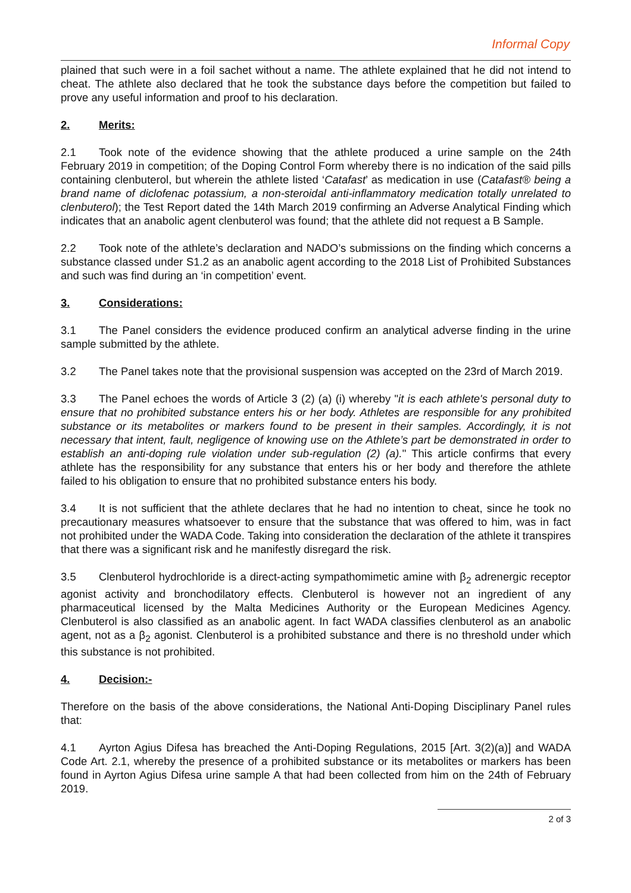Informal Copy
plained that such were in a foil sachet without a name. The athlete explained that he did not intend to cheat. The athlete also declared that he took the substance days before the competition but failed to prove any useful information and proof to his declaration.
2. Merits:
2.1 Took note of the evidence showing that the athlete produced a urine sample on the 24th February 2019 in competition; of the Doping Control Form whereby there is no indication of the said pills containing clenbuterol, but wherein the athlete listed ‘Catafast’ as medication in use (Catafast® being a brand name of diclofenac potassium, a non-steroidal anti-inflammatory medication totally unrelated to clenbuterol); the Test Report dated the 14th March 2019 confirming an Adverse Analytical Finding which indicates that an anabolic agent clenbuterol was found; that the athlete did not request a B Sample.
2.2 Took note of the athlete’s declaration and NADO’s submissions on the finding which concerns a substance classed under S1.2 as an anabolic agent according to the 2018 List of Prohibited Substances and such was find during an ‘in competition’ event.
3. Considerations:
3.1 The Panel considers the evidence produced confirm an analytical adverse finding in the urine sample submitted by the athlete.
3.2 The Panel takes note that the provisional suspension was accepted on the 23rd of March 2019.
3.3 The Panel echoes the words of Article 3 (2) (a) (i) whereby "it is each athlete's personal duty to ensure that no prohibited substance enters his or her body. Athletes are responsible for any prohibited substance or its metabolites or markers found to be present in their samples. Accordingly, it is not necessary that intent, fault, negligence of knowing use on the Athlete’s part be demonstrated in order to establish an anti-doping rule violation under sub-regulation (2) (a)." This article confirms that every athlete has the responsibility for any substance that enters his or her body and therefore the athlete failed to his obligation to ensure that no prohibited substance enters his body.
3.4 It is not sufficient that the athlete declares that he had no intention to cheat, since he took no precautionary measures whatsoever to ensure that the substance that was offered to him, was in fact not prohibited under the WADA Code. Taking into consideration the declaration of the athlete it transpires that there was a significant risk and he manifestly disregard the risk.
3.5 Clenbuterol hydrochloride is a direct-acting sympathomimetic amine with β<sub>2</sub> adrenergic receptor agonist activity and bronchodilatory effects. Clenbuterol is however not an ingredient of any pharmaceutical licensed by the Malta Medicines Authority or the European Medicines Agency. Clenbuterol is also classified as an anabolic agent. In fact WADA classifies clenbuterol as an anabolic agent, not as a β<sub>2</sub> agonist. Clenbuterol is a prohibited substance and there is no threshold under which this substance is not prohibited.
4. Decision:-
Therefore on the basis of the above considerations, the National Anti-Doping Disciplinary Panel rules that:
4.1 Ayrton Agius Difesa has breached the Anti-Doping Regulations, 2015 [Art. 3(2)(a)] and WADA Code Art. 2.1, whereby the presence of a prohibited substance or its metabolites or markers has been found in Ayrton Agius Difesa urine sample A that had been collected from him on the 24th of February 2019.
2 of 3